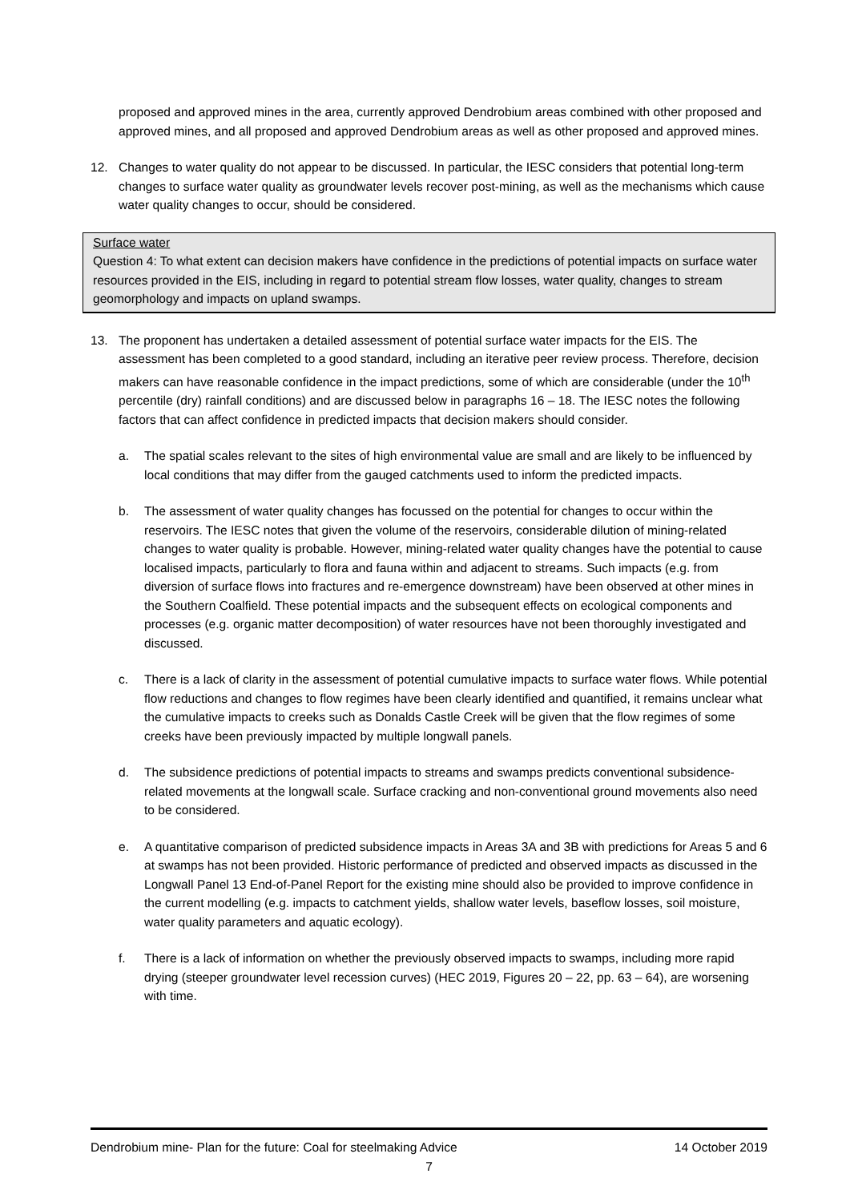proposed and approved mines in the area, currently approved Dendrobium areas combined with other proposed and approved mines, and all proposed and approved Dendrobium areas as well as other proposed and approved mines.
12. Changes to water quality do not appear to be discussed. In particular, the IESC considers that potential long-term changes to surface water quality as groundwater levels recover post-mining, as well as the mechanisms which cause water quality changes to occur, should be considered.
Surface water
Question 4: To what extent can decision makers have confidence in the predictions of potential impacts on surface water resources provided in the EIS, including in regard to potential stream flow losses, water quality, changes to stream geomorphology and impacts on upland swamps.
13. The proponent has undertaken a detailed assessment of potential surface water impacts for the EIS. The assessment has been completed to a good standard, including an iterative peer review process. Therefore, decision makers can have reasonable confidence in the impact predictions, some of which are considerable (under the 10<sup>th</sup> percentile (dry) rainfall conditions) and are discussed below in paragraphs 16 – 18. The IESC notes the following factors that can affect confidence in predicted impacts that decision makers should consider.
a. The spatial scales relevant to the sites of high environmental value are small and are likely to be influenced by local conditions that may differ from the gauged catchments used to inform the predicted impacts.
b. The assessment of water quality changes has focussed on the potential for changes to occur within the reservoirs. The IESC notes that given the volume of the reservoirs, considerable dilution of mining-related changes to water quality is probable. However, mining-related water quality changes have the potential to cause localised impacts, particularly to flora and fauna within and adjacent to streams. Such impacts (e.g. from diversion of surface flows into fractures and re-emergence downstream) have been observed at other mines in the Southern Coalfield. These potential impacts and the subsequent effects on ecological components and processes (e.g. organic matter decomposition) of water resources have not been thoroughly investigated and discussed.
c. There is a lack of clarity in the assessment of potential cumulative impacts to surface water flows. While potential flow reductions and changes to flow regimes have been clearly identified and quantified, it remains unclear what the cumulative impacts to creeks such as Donalds Castle Creek will be given that the flow regimes of some creeks have been previously impacted by multiple longwall panels.
d. The subsidence predictions of potential impacts to streams and swamps predicts conventional subsidence-related movements at the longwall scale. Surface cracking and non-conventional ground movements also need to be considered.
e. A quantitative comparison of predicted subsidence impacts in Areas 3A and 3B with predictions for Areas 5 and 6 at swamps has not been provided. Historic performance of predicted and observed impacts as discussed in the Longwall Panel 13 End-of-Panel Report for the existing mine should also be provided to improve confidence in the current modelling (e.g. impacts to catchment yields, shallow water levels, baseflow losses, soil moisture, water quality parameters and aquatic ecology).
f. There is a lack of information on whether the previously observed impacts to swamps, including more rapid drying (steeper groundwater level recession curves) (HEC 2019, Figures 20 – 22, pp. 63 – 64), are worsening with time.
Dendrobium mine- Plan for the future: Coal for steelmaking Advice 14 October 2019
7